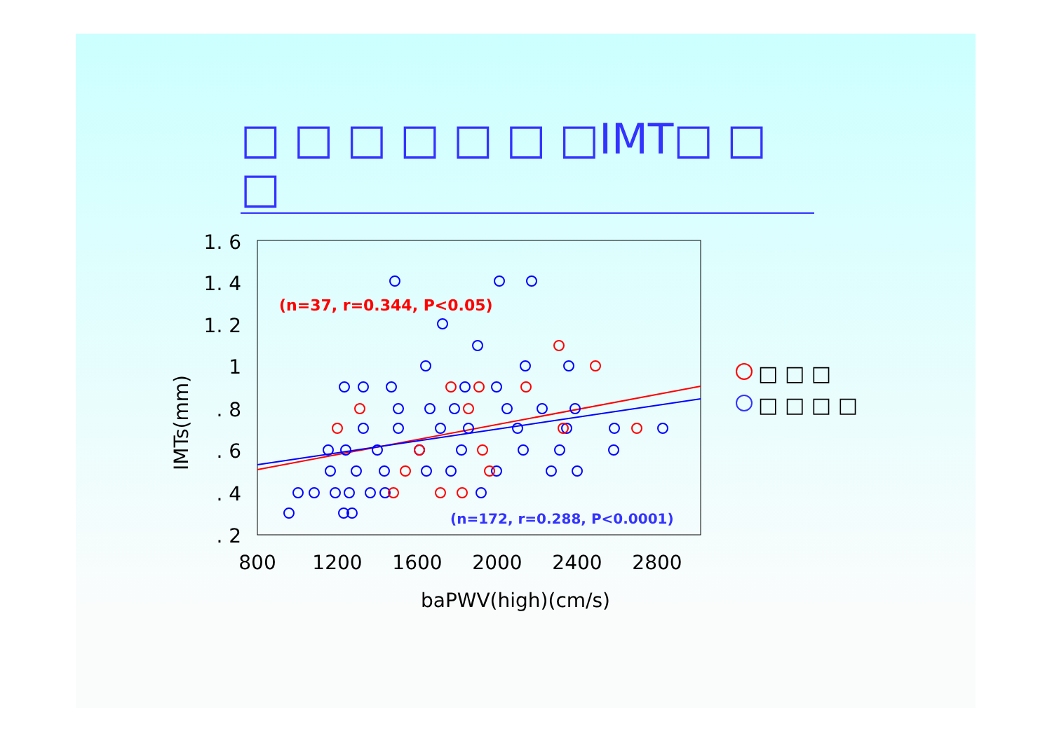□ □ □ □ □ □ □IMT□ □ □
1. 6
1. 4
1. 2
1
. 8
. 6
. 4
. 2
800
1200
1600
2000
2400
2800
baPWV(high)(cm/s)
IMTs(mm)
(n=37, r=0.344, P<0.05)
(n=172, r=0.288, P<0.0001)
□ □ □
□ □ □ □